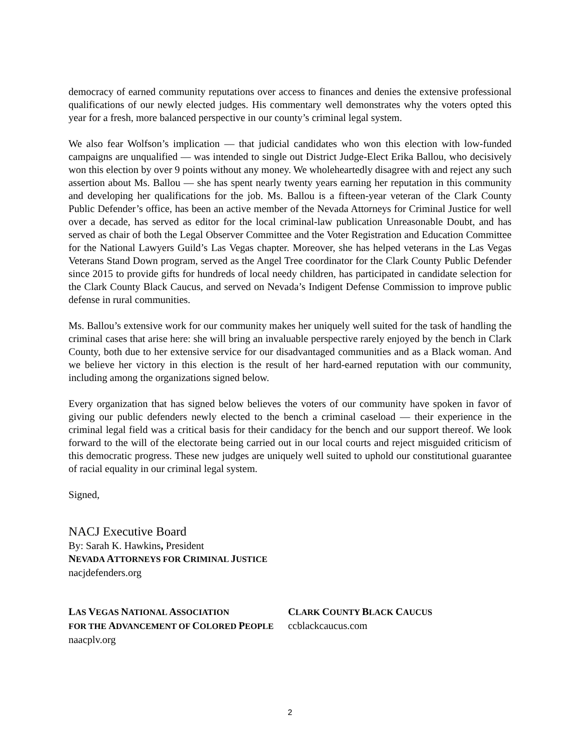democracy of earned community reputations over access to finances and denies the extensive professional qualifications of our newly elected judges. His commentary well demonstrates why the voters opted this year for a fresh, more balanced perspective in our county’s criminal legal system.
We also fear Wolfson’s implication — that judicial candidates who won this election with low-funded campaigns are unqualified — was intended to single out District Judge-Elect Erika Ballou, who decisively won this election by over 9 points without any money. We wholeheartedly disagree with and reject any such assertion about Ms. Ballou — she has spent nearly twenty years earning her reputation in this community and developing her qualifications for the job. Ms. Ballou is a fifteen-year veteran of the Clark County Public Defender’s office, has been an active member of the Nevada Attorneys for Criminal Justice for well over a decade, has served as editor for the local criminal-law publication Unreasonable Doubt, and has served as chair of both the Legal Observer Committee and the Voter Registration and Education Committee for the National Lawyers Guild’s Las Vegas chapter. Moreover, she has helped veterans in the Las Vegas Veterans Stand Down program, served as the Angel Tree coordinator for the Clark County Public Defender since 2015 to provide gifts for hundreds of local needy children, has participated in candidate selection for the Clark County Black Caucus, and served on Nevada’s Indigent Defense Commission to improve public defense in rural communities.
Ms. Ballou’s extensive work for our community makes her uniquely well suited for the task of handling the criminal cases that arise here: she will bring an invaluable perspective rarely enjoyed by the bench in Clark County, both due to her extensive service for our disadvantaged communities and as a Black woman. And we believe her victory in this election is the result of her hard-earned reputation with our community, including among the organizations signed below.
Every organization that has signed below believes the voters of our community have spoken in favor of giving our public defenders newly elected to the bench a criminal caseload — their experience in the criminal legal field was a critical basis for their candidacy for the bench and our support thereof. We look forward to the will of the electorate being carried out in our local courts and reject misguided criticism of this democratic progress. These new judges are uniquely well suited to uphold our constitutional guarantee of racial equality in our criminal legal system.
Signed,
NACJ Executive Board
By: Sarah K. Hawkins, President
NEVADA ATTORNEYS FOR CRIMINAL JUSTICE
nacjdefenders.org
LAS VEGAS NATIONAL ASSOCIATION
FOR THE ADVANCEMENT OF COLORED PEOPLE
naacplv.org
CLARK COUNTY BLACK CAUCUS
ccblackcaucus.com
2